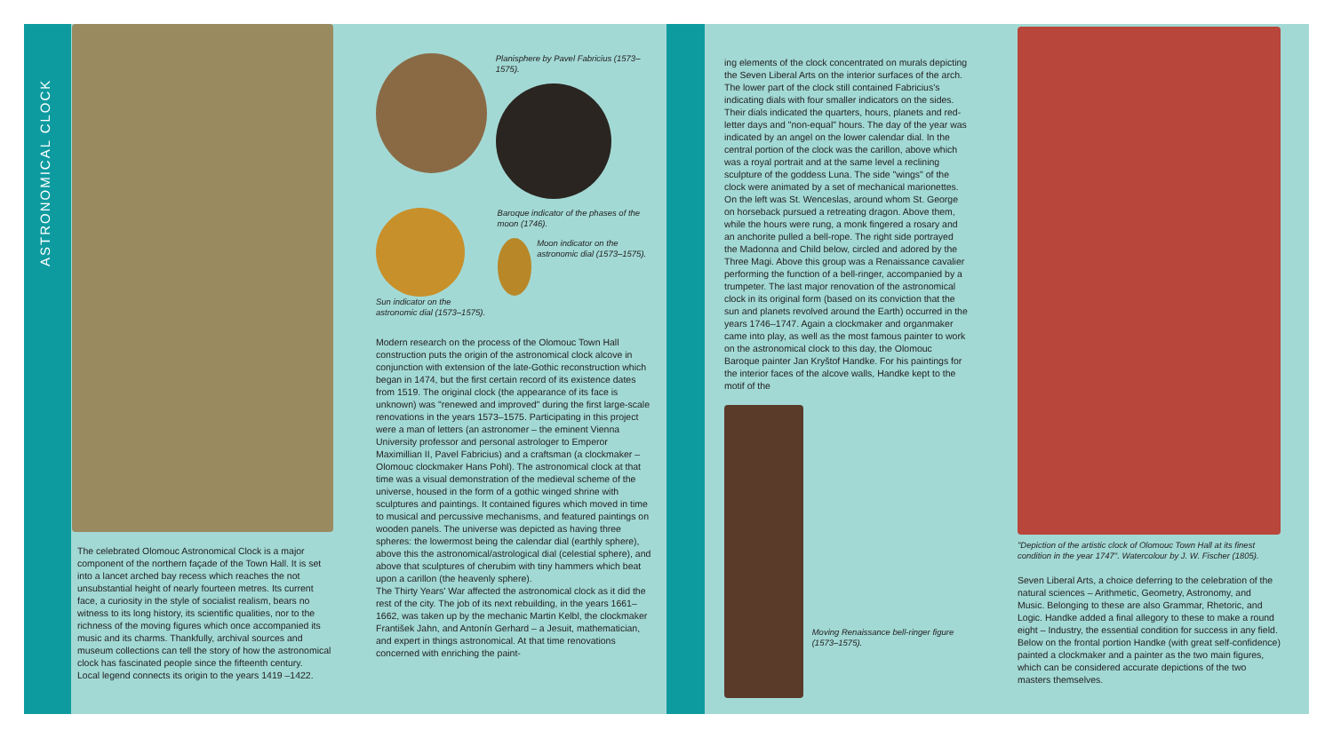ASTRONOMICAL CLOCK
The celebrated Olomouc Astronomical Clock is a major component of the northern façade of the Town Hall. It is set into a lancet arched bay recess which reaches the not unsubstantial height of nearly fourteen metres. Its current face, a curiosity in the style of socialist realism, bears no witness to its long history, its scientific qualities, nor to the richness of the moving figures which once accompanied its music and its charms. Thankfully, archival sources and museum collections can tell the story of how the astronomical clock has fascinated people since the fifteenth century.
Local legend connects its origin to the years 1419 –1422.
Planisphere by Pavel Fabricius (1573–1575).
Sun indicator on the astronomic dial (1573–1575).
Baroque indicator of the phases of the moon (1746).
Moon indicator on the astronomic dial (1573–1575).
Modern research on the process of the Olomouc Town Hall construction puts the origin of the astronomical clock alcove in conjunction with extension of the late-Gothic reconstruction which began in 1474, but the first certain record of its existence dates from 1519. The original clock (the appearance of its face is unknown) was "renewed and improved" during the first large-scale renovations in the years 1573–1575. Participating in this project were a man of letters (an astronomer – the eminent Vienna University professor and personal astrologer to Emperor Maximillian II, Pavel Fabricius) and a craftsman (a clockmaker – Olomouc clockmaker Hans Pohl). The astronomical clock at that time was a visual demonstration of the medieval scheme of the universe, housed in the form of a gothic winged shrine with sculptures and paintings. It contained figures which moved in time to musical and percussive mechanisms, and featured paintings on wooden panels. The universe was depicted as having three spheres: the lowermost being the calendar dial (earthly sphere), above this the astronomical/astrological dial (celestial sphere), and above that sculptures of cherubim with tiny hammers which beat upon a carillon (the heavenly sphere).
The Thirty Years' War affected the astronomical clock as it did the rest of the city. The job of its next rebuilding, in the years 1661–1662, was taken up by the mechanic Martin Kelbl, the clockmaker František Jahn, and Antonín Gerhard – a Jesuit, mathematician, and expert in things astronomical. At that time renovations concerned with enriching the paint-
ing elements of the clock concentrated on murals depicting the Seven Liberal Arts on the interior surfaces of the arch. The lower part of the clock still contained Fabricius's indicating dials with four smaller indicators on the sides. Their dials indicated the quarters, hours, planets and red-letter days and "non-equal" hours. The day of the year was indicated by an angel on the lower calendar dial. In the central portion of the clock was the carillon, above which was a royal portrait and at the same level a reclining sculpture of the goddess Luna. The side "wings" of the clock were animated by a set of mechanical marionettes. On the left was St. Wenceslas, around whom St. George on horseback pursued a retreating dragon. Above them, while the hours were rung, a monk fingered a rosary and an anchorite pulled a bell-rope. The right side portrayed the Madonna and Child below, circled and adored by the Three Magi. Above this group was a Renaissance cavalier performing the function of a bell-ringer, accompanied by a trumpeter. The last major renovation of the astronomical clock in its original form (based on its conviction that the sun and planets revolved around the Earth) occurred in the years 1746–1747. Again a clockmaker and organmaker came into play, as well as the most famous painter to work on the astronomical clock to this day, the Olomouc Baroque painter Jan Kryštof Handke. For his paintings for the interior faces of the alcove walls, Handke kept to the motif of the
Moving Renaissance bell-ringer figure (1573–1575).
"Depiction of the artistic clock of Olomouc Town Hall at its finest condition in the year 1747". Watercolour by J. W. Fischer (1805).
Seven Liberal Arts, a choice deferring to the celebration of the natural sciences – Arithmetic, Geometry, Astronomy, and Music. Belonging to these are also Grammar, Rhetoric, and Logic. Handke added a final allegory to these to make a round eight – Industry, the essential condition for success in any field. Below on the frontal portion Handke (with great self-confidence) painted a clockmaker and a painter as the two main figures, which can be considered accurate depictions of the two masters themselves.